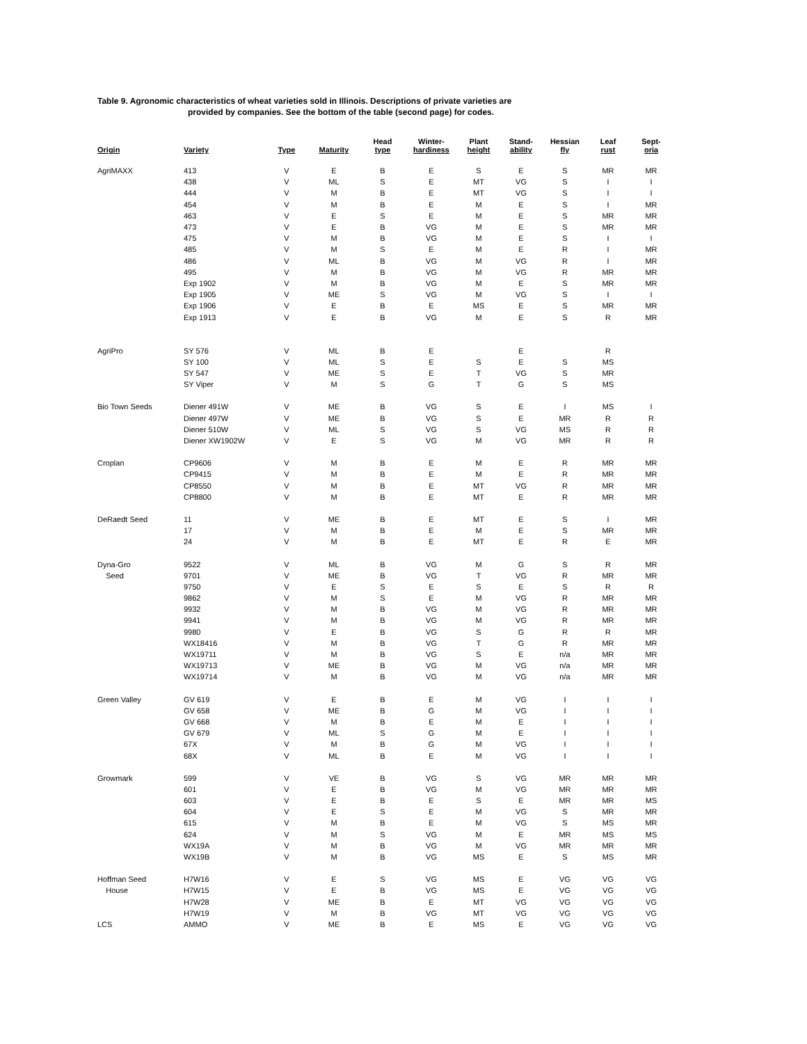Table 9. Agronomic characteristics of wheat varieties sold in Illinois. Descriptions of private varieties are
provided by companies. See the bottom of the table (second page) for codes.
| Origin | Variety | Type | Maturity | Head type | Winter- hardiness | Plant height | Stand- ability | Hessian fly | Leaf rust | Sept- oria |
| --- | --- | --- | --- | --- | --- | --- | --- | --- | --- | --- |
| AgriMAXX | 413 | V | E | B | E | S | E | S | MR | MR |
| | 438 | V | ML | S | E | MT | VG | S | I | I |
| | 444 | V | M | B | E | MT | VG | S | I | I |
| | 454 | V | M | B | E | M | E | S | I | MR |
| | 463 | V | E | S | E | M | E | S | MR | MR |
| | 473 | V | E | B | VG | M | E | S | MR | MR |
| | 475 | V | M | B | VG | M | E | S | I | I |
| | 485 | V | M | S | E | M | E | R | I | MR |
| | 486 | V | ML | B | VG | M | VG | R | I | MR |
| | 495 | V | M | B | VG | M | VG | R | MR | MR |
| | Exp 1902 | V | M | B | VG | M | E | S | MR | MR |
| | Exp 1905 | V | ME | S | VG | M | VG | S | I | I |
| | Exp 1906 | V | E | B | E | MS | E | S | MR | MR |
| | Exp 1913 | V | E | B | VG | M | E | S | R | MR |
| AgriPro | SY 576 | V | ML | B | E | | E | | R | |
| | SY 100 | V | ML | S | E | S | E | S | MS | |
| | SY 547 | V | ME | S | E | T | VG | S | MR | |
| | SY Viper | V | M | S | G | T | G | S | MS | |
| Bio Town Seeds | Diener 491W | V | ME | B | VG | S | E | I | MS | I |
| | Diener 497W | V | ME | B | VG | S | E | MR | R | R |
| | Diener 510W | V | ML | S | VG | S | VG | MS | R | R |
| | Diener XW1902W | V | E | S | VG | M | VG | MR | R | R |
| Croplan | CP9606 | V | M | B | E | M | E | R | MR | MR |
| | CP9415 | V | M | B | E | M | E | R | MR | MR |
| | CP8550 | V | M | B | E | MT | VG | R | MR | MR |
| | CP8800 | V | M | B | E | MT | E | R | MR | MR |
| DeRaedt Seed | 11 | V | ME | B | E | MT | E | S | I | MR |
| | 17 | V | M | B | E | M | E | S | MR | MR |
| | 24 | V | M | B | E | MT | E | R | E | MR |
| Dyna-Gro | 9522 | V | ML | B | VG | M | G | S | R | MR |
| Seed | 9701 | V | ME | B | VG | T | VG | R | MR | MR |
| | 9750 | V | E | S | E | S | E | S | R | R |
| | 9862 | V | M | S | E | M | VG | R | MR | MR |
| | 9932 | V | M | B | VG | M | VG | R | MR | MR |
| | 9941 | V | M | B | VG | M | VG | R | MR | MR |
| | 9980 | V | E | B | VG | S | G | R | R | MR |
| | WX18416 | V | M | B | VG | T | G | R | MR | MR |
| | WX19711 | V | M | B | VG | S | E | n/a | MR | MR |
| | WX19713 | V | ME | B | VG | M | VG | n/a | MR | MR |
| | WX19714 | V | M | B | VG | M | VG | n/a | MR | MR |
| Green Valley | GV 619 | V | E | B | E | M | VG | I | I | I |
| | GV 658 | V | ME | B | G | M | VG | I | I | I |
| | GV 668 | V | M | B | E | M | E | I | I | I |
| | GV 679 | V | ML | S | G | M | E | I | I | I |
| | 67X | V | M | B | G | M | VG | I | I | I |
| | 68X | V | ML | B | E | M | VG | I | I | I |
| Growmark | 599 | V | VE | B | VG | S | VG | MR | MR | MR |
| | 601 | V | E | B | VG | M | VG | MR | MR | MR |
| | 603 | V | E | B | E | S | E | MR | MR | MS |
| | 604 | V | E | S | E | M | VG | S | MR | MR |
| | 615 | V | M | B | E | M | VG | S | MS | MR |
| | 624 | V | M | S | VG | M | E | MR | MS | MS |
| | WX19A | V | M | B | VG | M | VG | MR | MR | MR |
| | WX19B | V | M | B | VG | MS | E | S | MS | MR |
| Hoffman Seed | H7W16 | V | E | S | VG | MS | E | VG | VG | VG |
| House | H7W15 | V | E | B | VG | MS | E | VG | VG | VG |
| | H7W28 | V | ME | B | E | MT | VG | VG | VG | VG |
| | H7W19 | V | M | B | VG | MT | VG | VG | VG | VG |
| LCS | AMMO | V | ME | B | E | MS | E | VG | VG | VG |